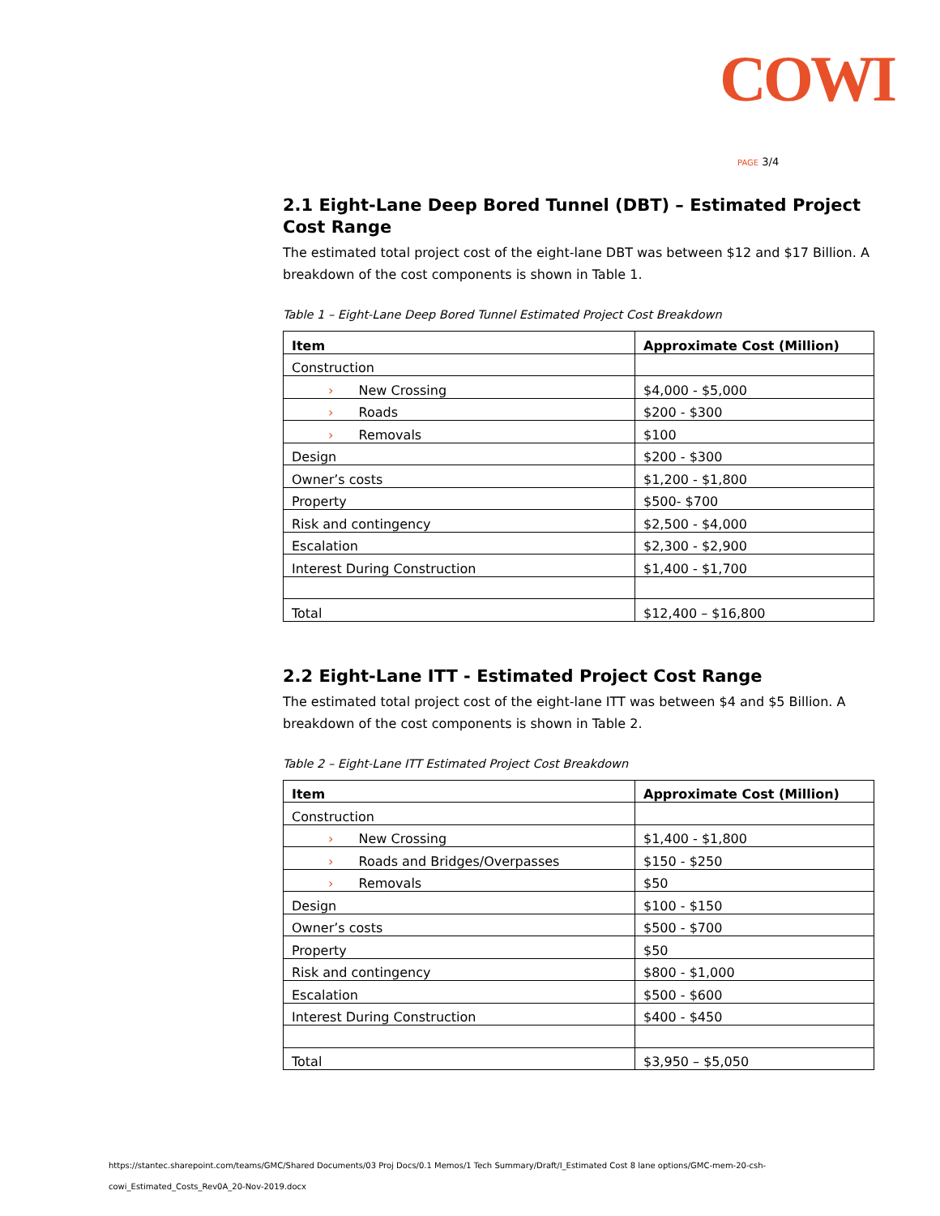COWI
PAGE 3/4
2.1 Eight-Lane Deep Bored Tunnel (DBT) – Estimated Project Cost Range
The estimated total project cost of the eight-lane DBT was between $12 and $17 Billion. A breakdown of the cost components is shown in Table 1.
Table 1 – Eight-Lane Deep Bored Tunnel Estimated Project Cost Breakdown
| Item | Approximate Cost (Million) |
| --- | --- |
| Construction | |
| › New Crossing | $4,000 - $5,000 |
| › Roads | $200 - $300 |
| › Removals | $100 |
| Design | $200 - $300 |
| Owner’s costs | $1,200 - $1,800 |
| Property | $500- $700 |
| Risk and contingency | $2,500 - $4,000 |
| Escalation | $2,300 - $2,900 |
| Interest During Construction | $1,400 - $1,700 |
| Total | $12,400 – $16,800 |
2.2 Eight-Lane ITT - Estimated Project Cost Range
The estimated total project cost of the eight-lane ITT was between $4 and $5 Billion. A breakdown of the cost components is shown in Table 2.
Table 2 – Eight-Lane ITT Estimated Project Cost Breakdown
| Item | Approximate Cost (Million) |
| --- | --- |
| Construction | |
| › New Crossing | $1,400 - $1,800 |
| › Roads and Bridges/Overpasses | $150 - $250 |
| › Removals | $50 |
| Design | $100 - $150 |
| Owner’s costs | $500 - $700 |
| Property | $50 |
| Risk and contingency | $800 - $1,000 |
| Escalation | $500 - $600 |
| Interest During Construction | $400 - $450 |
| Total | $3,950 – $5,050 |
https://stantec.sharepoint.com/teams/GMC/Shared Documents/03 Proj Docs/0.1 Memos/1 Tech Summary/Draft/I_Estimated Cost 8 lane options/GMC-mem-20-csh-
cowi_Estimated_Costs_Rev0A_20-Nov-2019.docx